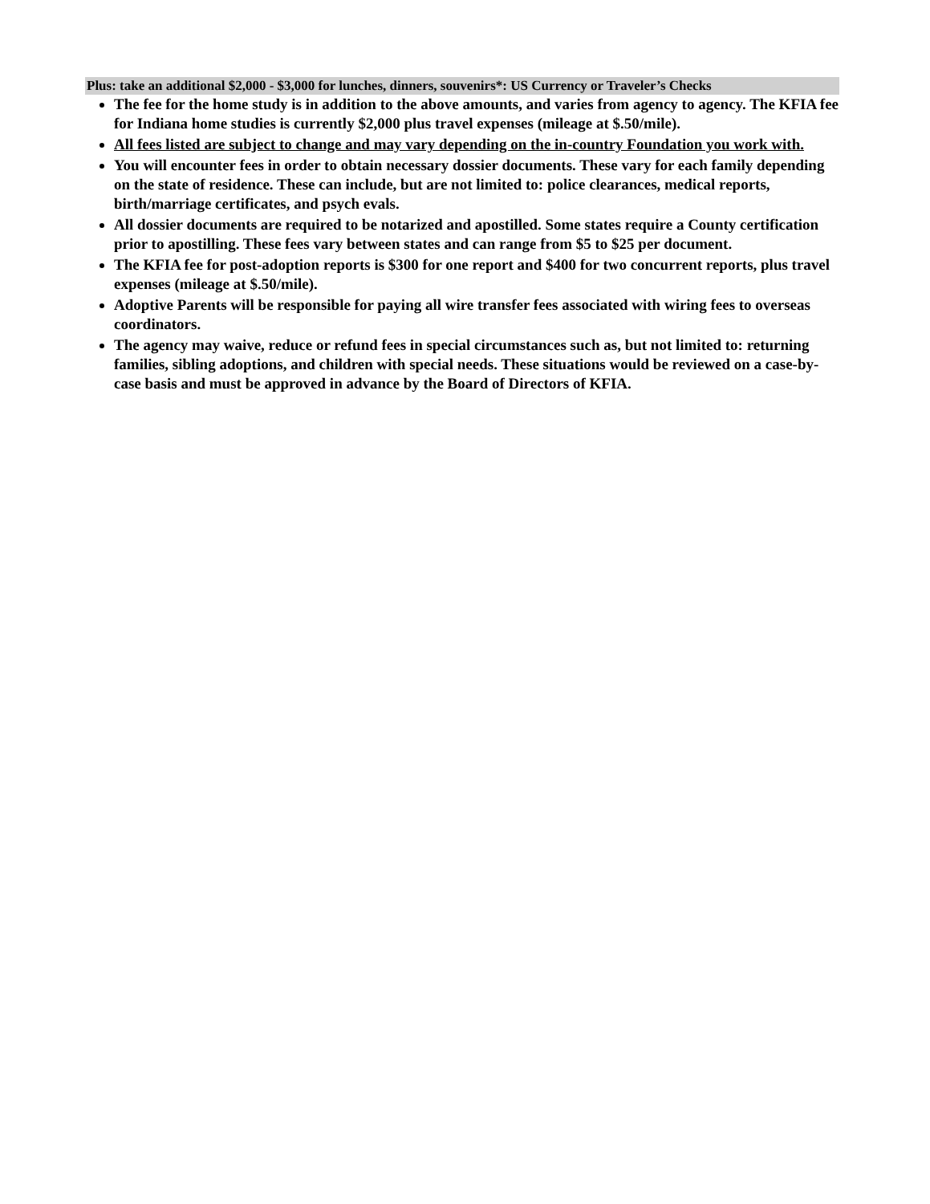Plus: take an additional $2,000 - $3,000 for lunches, dinners, souvenirs*: US Currency or Traveler’s Checks
The fee for the home study is in addition to the above amounts, and varies from agency to agency. The KFIA fee for Indiana home studies is currently $2,000 plus travel expenses (mileage at $.50/mile).
All fees listed are subject to change and may vary depending on the in-country Foundation you work with.
You will encounter fees in order to obtain necessary dossier documents. These vary for each family depending on the state of residence. These can include, but are not limited to: police clearances, medical reports, birth/marriage certificates, and psych evals.
All dossier documents are required to be notarized and apostilled. Some states require a County certification prior to apostilling. These fees vary between states and can range from $5 to $25 per document.
The KFIA fee for post-adoption reports is $300 for one report and $400 for two concurrent reports, plus travel expenses (mileage at $.50/mile).
Adoptive Parents will be responsible for paying all wire transfer fees associated with wiring fees to overseas coordinators.
The agency may waive, reduce or refund fees in special circumstances such as, but not limited to: returning families, sibling adoptions, and children with special needs. These situations would be reviewed on a case-by-case basis and must be approved in advance by the Board of Directors of KFIA.